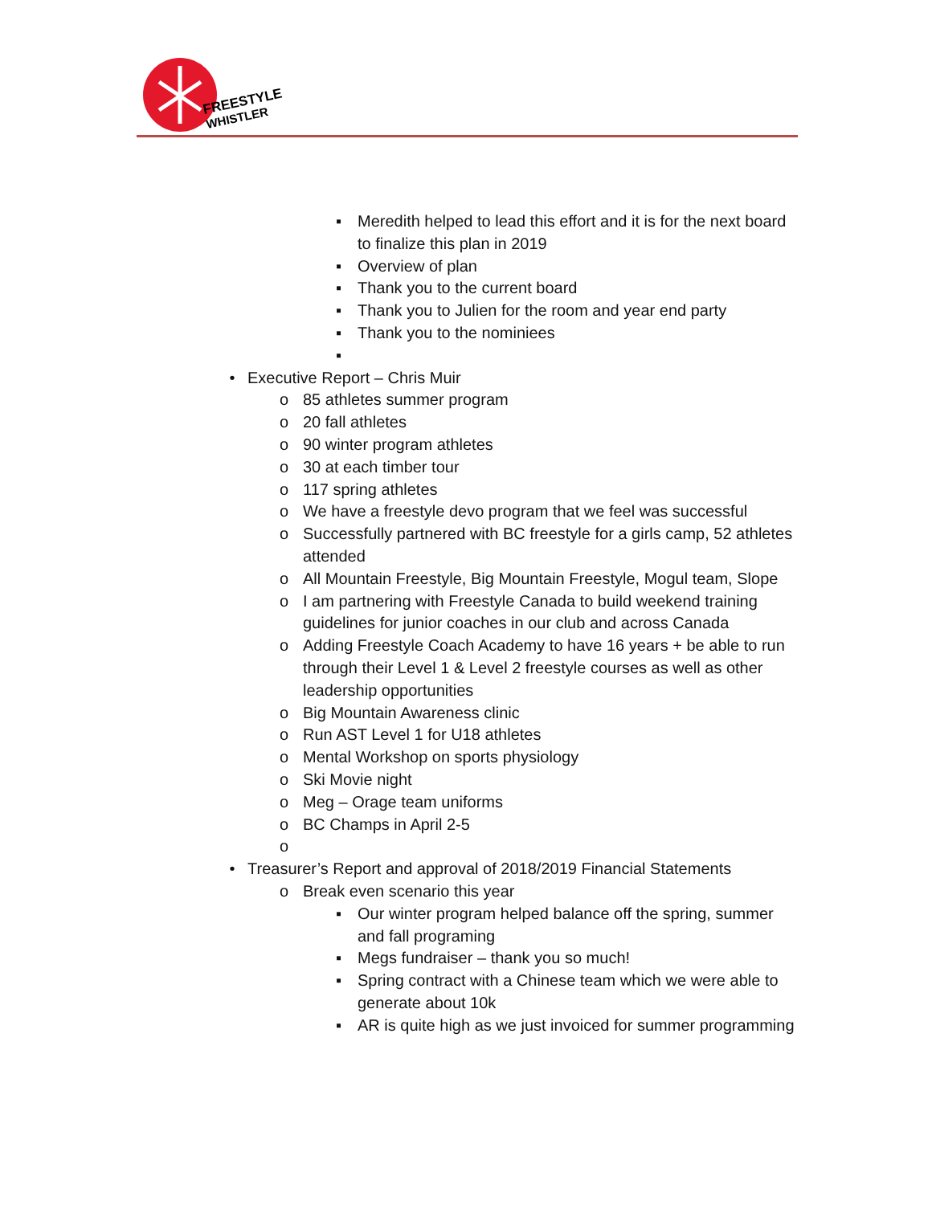FREESTYLE
WHISTLER
▪ Meredith helped to lead this effort and it is for the next board to finalize this plan in 2019
▪ Overview of plan
▪ Thank you to the current board
▪ Thank you to Julien for the room and year end party
▪ Thank you to the nominiees
▪
• Executive Report – Chris Muir
o 85 athletes summer program
o 20 fall athletes
o 90 winter program athletes
o 30 at each timber tour
o 117 spring athletes
o We have a freestyle devo program that we feel was successful
o Successfully partnered with BC freestyle for a girls camp, 52 athletes attended
o All Mountain Freestyle, Big Mountain Freestyle, Mogul team, Slope
o I am partnering with Freestyle Canada to build weekend training guidelines for junior coaches in our club and across Canada
o Adding Freestyle Coach Academy to have 16 years + be able to run through their Level 1 & Level 2 freestyle courses as well as other leadership opportunities
o Big Mountain Awareness clinic
o Run AST Level 1 for U18 athletes
o Mental Workshop on sports physiology
o Ski Movie night
o Meg – Orage team uniforms
o BC Champs in April 2-5
o
• Treasurer’s Report and approval of 2018/2019 Financial Statements
o Break even scenario this year
▪ Our winter program helped balance off the spring, summer and fall programing
▪ Megs fundraiser – thank you so much!
▪ Spring contract with a Chinese team which we were able to generate about 10k
▪ AR is quite high as we just invoiced for summer programming